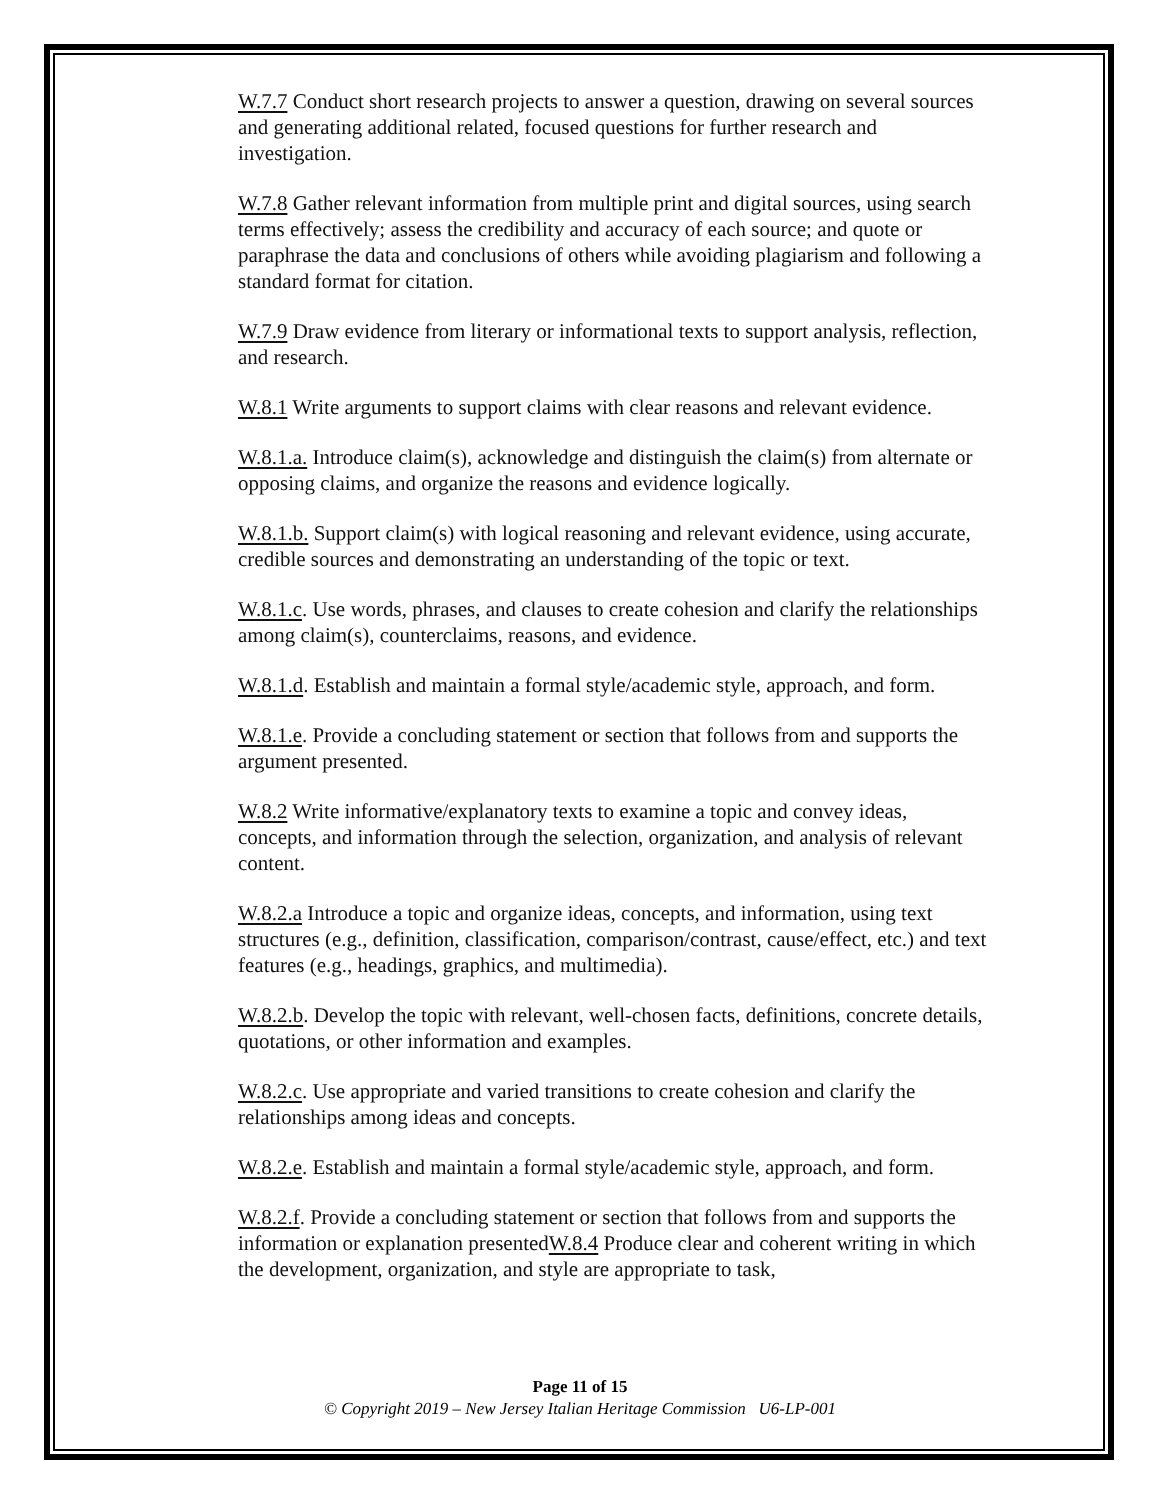W.7.7 Conduct short research projects to answer a question, drawing on several sources and generating additional related, focused questions for further research and investigation.
W.7.8 Gather relevant information from multiple print and digital sources, using search terms effectively; assess the credibility and accuracy of each source; and quote or paraphrase the data and conclusions of others while avoiding plagiarism and following a standard format for citation.
W.7.9 Draw evidence from literary or informational texts to support analysis, reflection, and research.
W.8.1 Write arguments to support claims with clear reasons and relevant evidence.
W.8.1.a. Introduce claim(s), acknowledge and distinguish the claim(s) from alternate or opposing claims, and organize the reasons and evidence logically.
W.8.1.b. Support claim(s) with logical reasoning and relevant evidence, using accurate, credible sources and demonstrating an understanding of the topic or text.
W.8.1.c. Use words, phrases, and clauses to create cohesion and clarify the relationships among claim(s), counterclaims, reasons, and evidence.
W.8.1.d. Establish and maintain a formal style/academic style, approach, and form.
W.8.1.e. Provide a concluding statement or section that follows from and supports the argument presented.
W.8.2 Write informative/explanatory texts to examine a topic and convey ideas, concepts, and information through the selection, organization, and analysis of relevant content.
W.8.2.a Introduce a topic and organize ideas, concepts, and information, using text structures (e.g., definition, classification, comparison/contrast, cause/effect, etc.) and text features (e.g., headings, graphics, and multimedia).
W.8.2.b. Develop the topic with relevant, well-chosen facts, definitions, concrete details, quotations, or other information and examples.
W.8.2.c. Use appropriate and varied transitions to create cohesion and clarify the relationships among ideas and concepts.
W.8.2.e. Establish and maintain a formal style/academic style, approach, and form.
W.8.2.f. Provide a concluding statement or section that follows from and supports the information or explanation presentedW.8.4 Produce clear and coherent writing in which the development, organization, and style are appropriate to task,
Page 11 of 15
© Copyright 2019 – New Jersey Italian Heritage Commission U6-LP-001